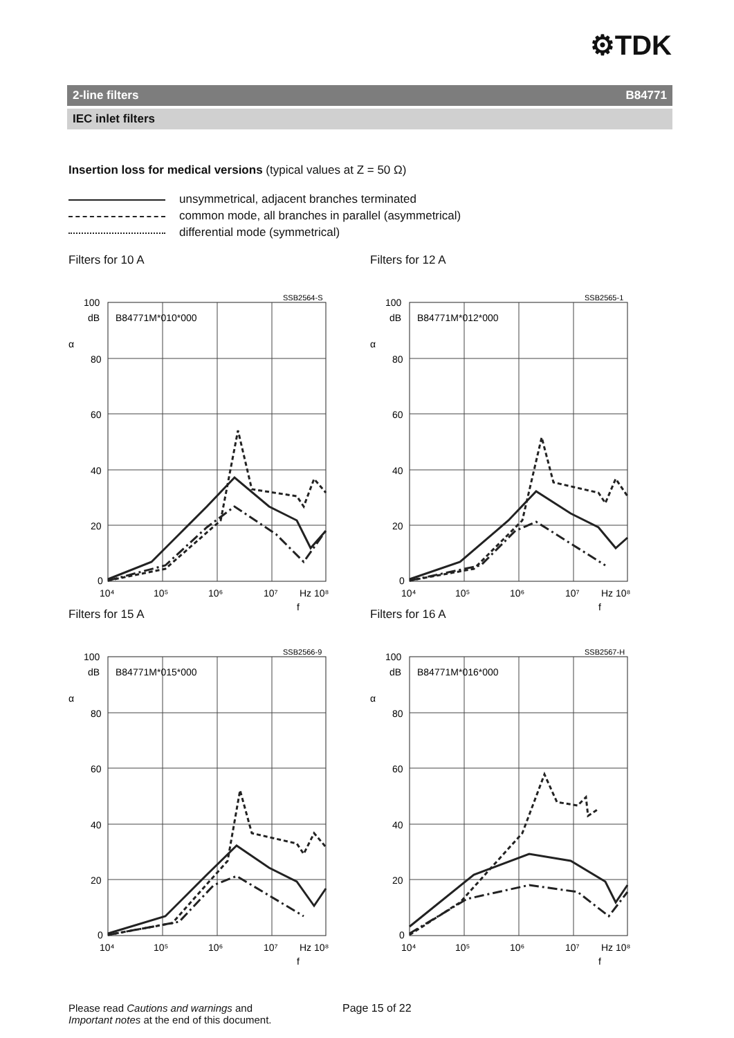⚙TDK
2-line filters B84771
IEC inlet filters
Insertion loss for medical versions (typical values at Z = 50 Ω)
unsymmetrical, adjacent branches terminated
common mode, all branches in parallel (asymmetrical)
differential mode (symmetrical)
Filters for 10 A
SSB2564-S
B84771M*010*000
100
dB
80
60
40
20
0
α
10⁴
10⁵
10⁶
10⁷
Hz 10⁸
f
Filters for 12 A
SSB2565-1
B84771M*012*000
100
dB
80
60
40
20
0
α
10⁴
10⁵
10⁶
10⁷
Hz 10⁸
f
Filters for 15 A
SSB2566-9
B84771M*015*000
100
dB
80
60
40
20
0
α
10⁴
10⁵
10⁶
10⁷
Hz 10⁸
f
Filters for 16 A
SSB2567-H
B84771M*016*000
100
dB
80
60
40
20
0
α
10⁴
10⁵
10⁶
10⁷
Hz 10⁸
f
Please read Cautions and warnings and
Important notes at the end of this document.
Page 15 of 22